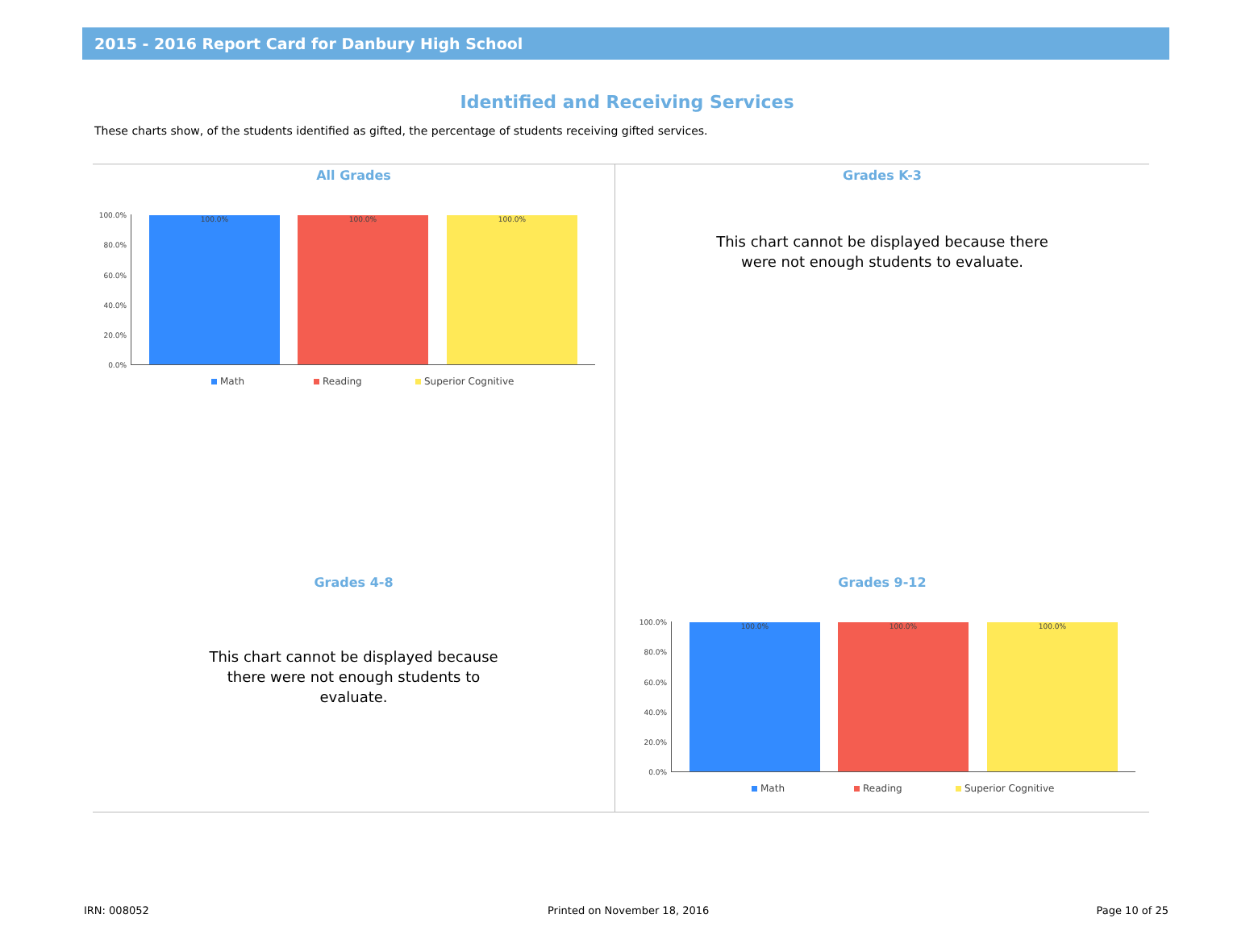2015 - 2016 Report Card for Danbury High School
Identified and Receiving Services
These charts show, of the students identified as gifted, the percentage of students receiving gifted services.
All Grades
100.0%
80.0%
60.0%
40.0%
20.0%
0.0%
100.0% 100.0% 100.0%
Math Reading Superior Cognitive
Grades K-3
This chart cannot be displayed because there were not enough students to evaluate.
Grades 4-8
This chart cannot be displayed because there were not enough students to evaluate.
Grades 9-12
100.0%
80.0%
60.0%
40.0%
20.0%
0.0%
100.0% 100.0% 100.0%
Math Reading Superior Cognitive
IRN: 008052 Printed on November 18, 2016 Page 10 of 25